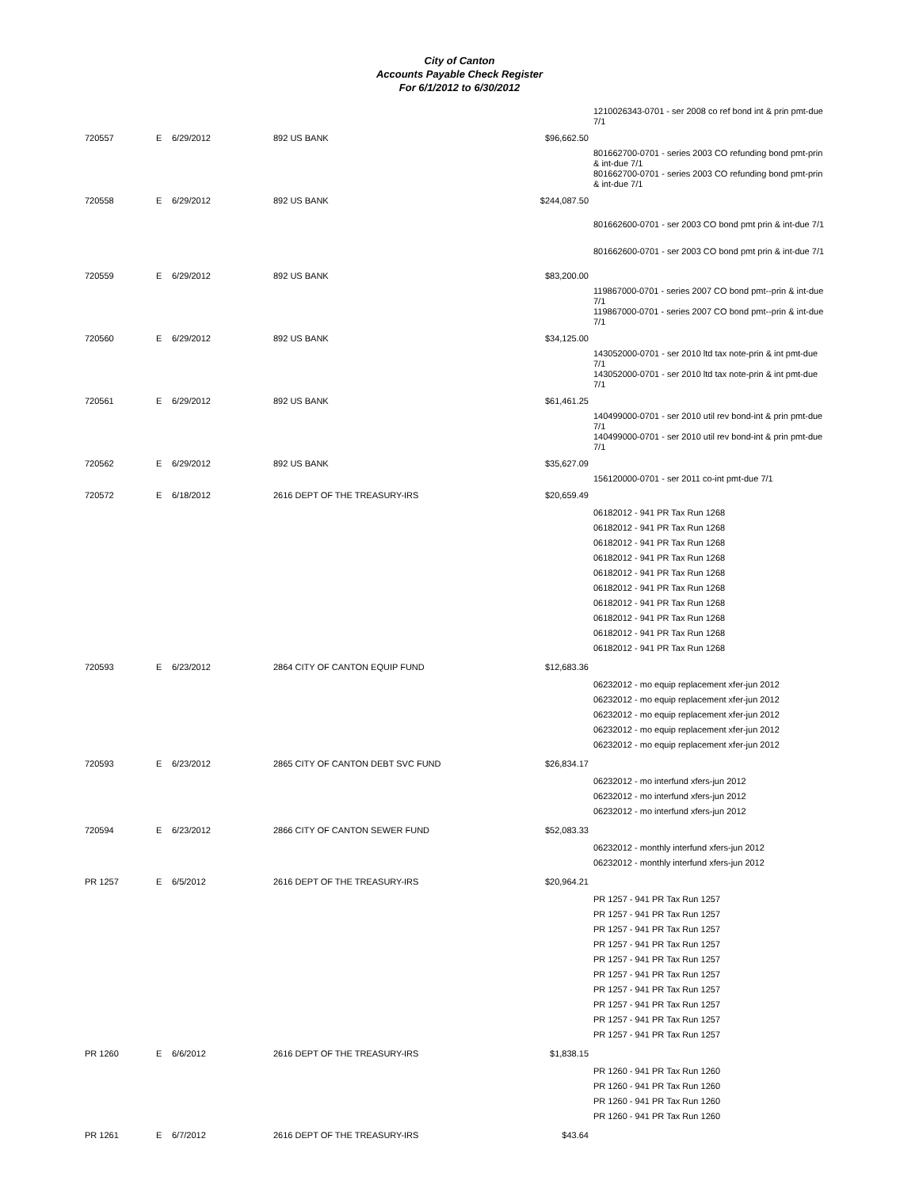City of Canton
Accounts Payable Check Register
For 6/1/2012 to 6/30/2012
| | | | | | 1210026343-0701 - ser 2008 co ref bond int & prin pmt-due 7/1 |
| 720557 | E | 6/29/2012 | 892 US BANK | $96,662.50 | |
| | | | | | 801662700-0701 - series 2003 CO refunding bond pmt-prin & int-due 7/1 801662700-0701 - series 2003 CO refunding bond pmt-prin & int-due 7/1 |
| 720558 | E | 6/29/2012 | 892 US BANK | $244,087.50 | |
| | | | | | 801662600-0701 - ser 2003 CO bond pmt prin & int-due 7/1 801662600-0701 - ser 2003 CO bond pmt prin & int-due 7/1 |
| 720559 | E | 6/29/2012 | 892 US BANK | $83,200.00 | |
| | | | | | 119867000-0701 - series 2007 CO bond pmt--prin & int-due 7/1 119867000-0701 - series 2007 CO bond pmt--prin & int-due 7/1 |
| 720560 | E | 6/29/2012 | 892 US BANK | $34,125.00 | |
| | | | | | 143052000-0701 - ser 2010 ltd tax note-prin & int pmt-due 7/1 143052000-0701 - ser 2010 ltd tax note-prin & int pmt-due 7/1 |
| 720561 | E | 6/29/2012 | 892 US BANK | $61,461.25 | |
| | | | | | 140499000-0701 - ser 2010 util rev bond-int & prin pmt-due 7/1 140499000-0701 - ser 2010 util rev bond-int & prin pmt-due 7/1 |
| 720562 | E | 6/29/2012 | 892 US BANK | $35,627.09 | |
| | | | | | 156120000-0701 - ser 2011 co-int pmt-due 7/1 |
| 720572 | E | 6/18/2012 | 2616 DEPT OF THE TREASURY-IRS | $20,659.49 | |
| | | | | | 06182012 - 941 PR Tax Run 1268 06182012 - 941 PR Tax Run 1268 06182012 - 941 PR Tax Run 1268 06182012 - 941 PR Tax Run 1268 06182012 - 941 PR Tax Run 1268 06182012 - 941 PR Tax Run 1268 06182012 - 941 PR Tax Run 1268 06182012 - 941 PR Tax Run 1268 06182012 - 941 PR Tax Run 1268 06182012 - 941 PR Tax Run 1268 |
| 720593 | E | 6/23/2012 | 2864 CITY OF CANTON EQUIP FUND | $12,683.36 | |
| | | | | | 06232012 - mo equip replacement xfer-jun 2012 06232012 - mo equip replacement xfer-jun 2012 06232012 - mo equip replacement xfer-jun 2012 06232012 - mo equip replacement xfer-jun 2012 06232012 - mo equip replacement xfer-jun 2012 |
| 720593 | E | 6/23/2012 | 2865 CITY OF CANTON DEBT SVC FUND | $26,834.17 | |
| | | | | | 06232012 - mo interfund xfers-jun 2012 06232012 - mo interfund xfers-jun 2012 06232012 - mo interfund xfers-jun 2012 |
| 720594 | E | 6/23/2012 | 2866 CITY OF CANTON SEWER FUND | $52,083.33 | |
| | | | | | 06232012 - monthly interfund xfers-jun 2012 06232012 - monthly interfund xfers-jun 2012 |
| PR 1257 | E | 6/5/2012 | 2616 DEPT OF THE TREASURY-IRS | $20,964.21 | |
| | | | | | PR 1257 - 941 PR Tax Run 1257 PR 1257 - 941 PR Tax Run 1257 PR 1257 - 941 PR Tax Run 1257 PR 1257 - 941 PR Tax Run 1257 PR 1257 - 941 PR Tax Run 1257 PR 1257 - 941 PR Tax Run 1257 PR 1257 - 941 PR Tax Run 1257 PR 1257 - 941 PR Tax Run 1257 PR 1257 - 941 PR Tax Run 1257 PR 1257 - 941 PR Tax Run 1257 |
| PR 1260 | E | 6/6/2012 | 2616 DEPT OF THE TREASURY-IRS | $1,838.15 | |
| | | | | | PR 1260 - 941 PR Tax Run 1260 PR 1260 - 941 PR Tax Run 1260 PR 1260 - 941 PR Tax Run 1260 PR 1260 - 941 PR Tax Run 1260 |
| PR 1261 | E | 6/7/2012 | 2616 DEPT OF THE TREASURY-IRS | $43.64 | |